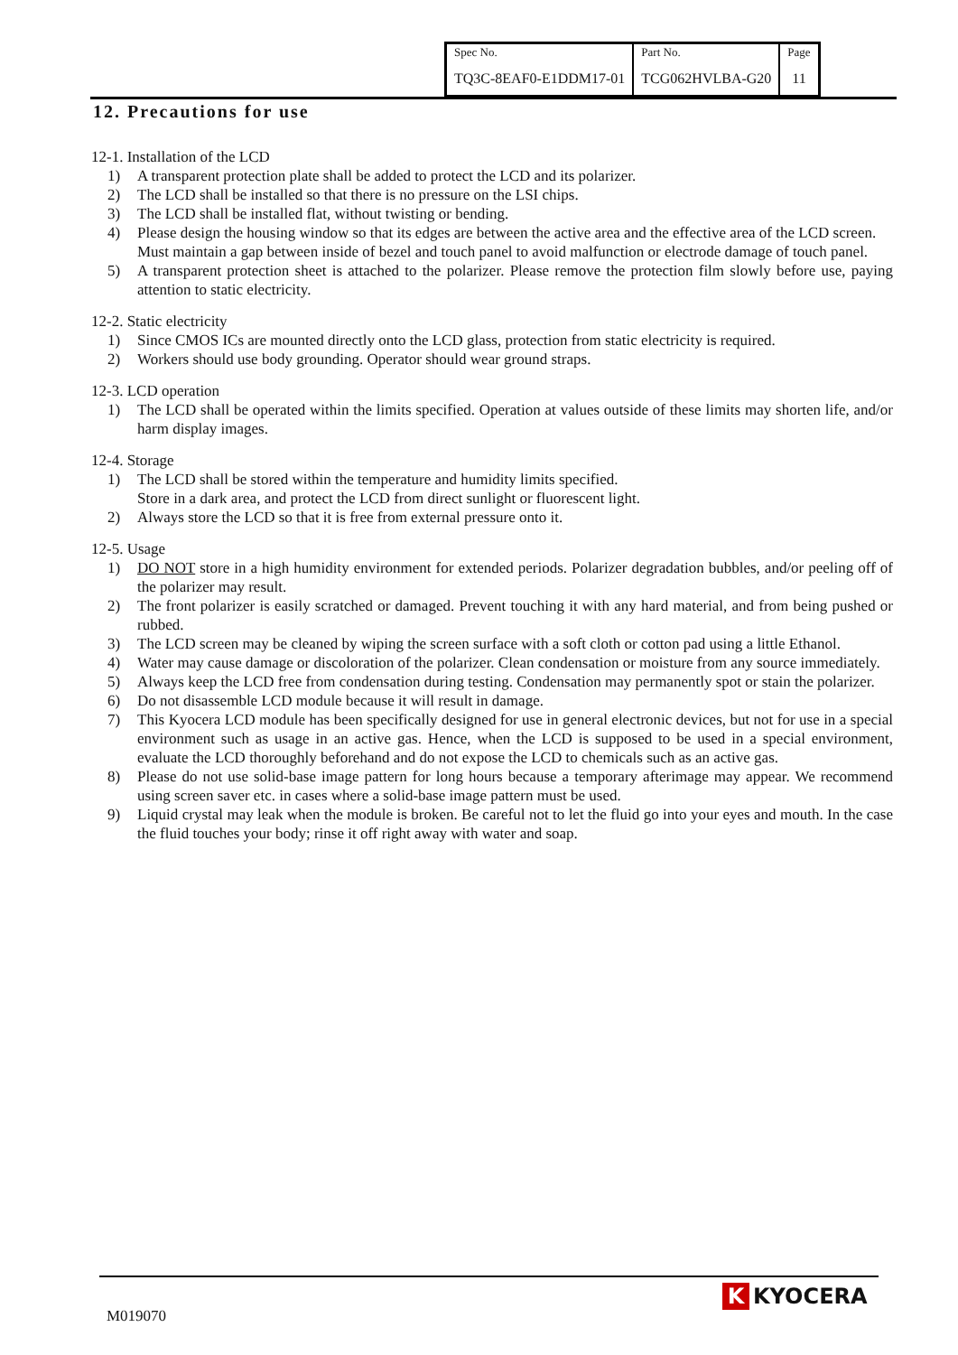| Spec No. | Part No. | Page |
| TQ3C-8EAF0-E1DDM17-01 | TCG062HVLBA-G20 | 11 |
12. Precautions for use
12-1. Installation of the LCD
1) A transparent protection plate shall be added to protect the LCD and its polarizer.
2) The LCD shall be installed so that there is no pressure on the LSI chips.
3) The LCD shall be installed flat, without twisting or bending.
4) Please design the housing window so that its edges are between the active area and the effective area of the LCD screen.
Must maintain a gap between inside of bezel and touch panel to avoid malfunction or electrode damage of touch panel.
5) A transparent protection sheet is attached to the polarizer. Please remove the protection film slowly before use, paying attention to static electricity.
12-2. Static electricity
1) Since CMOS ICs are mounted directly onto the LCD glass, protection from static electricity is required.
2) Workers should use body grounding. Operator should wear ground straps.
12-3. LCD operation
1) The LCD shall be operated within the limits specified. Operation at values outside of these limits may shorten life, and/or harm display images.
12-4. Storage
1) The LCD shall be stored within the temperature and humidity limits specified.
Store in a dark area, and protect the LCD from direct sunlight or fluorescent light.
2) Always store the LCD so that it is free from external pressure onto it.
12-5. Usage
1) DO NOT store in a high humidity environment for extended periods. Polarizer degradation bubbles, and/or peeling off of the polarizer may result.
2) The front polarizer is easily scratched or damaged. Prevent touching it with any hard material, and from being pushed or rubbed.
3) The LCD screen may be cleaned by wiping the screen surface with a soft cloth or cotton pad using a little Ethanol.
4) Water may cause damage or discoloration of the polarizer. Clean condensation or moisture from any source immediately.
5) Always keep the LCD free from condensation during testing. Condensation may permanently spot or stain the polarizer.
6) Do not disassemble LCD module because it will result in damage.
7) This Kyocera LCD module has been specifically designed for use in general electronic devices, but not for use in a special environment such as usage in an active gas. Hence, when the LCD is supposed to be used in a special environment, evaluate the LCD thoroughly beforehand and do not expose the LCD to chemicals such as an active gas.
8) Please do not use solid-base image pattern for long hours because a temporary afterimage may appear. We recommend using screen saver etc. in cases where a solid-base image pattern must be used.
9) Liquid crystal may leak when the module is broken. Be careful not to let the fluid go into your eyes and mouth. In the case the fluid touches your body; rinse it off right away with water and soap.
M019070
K KYOCERA